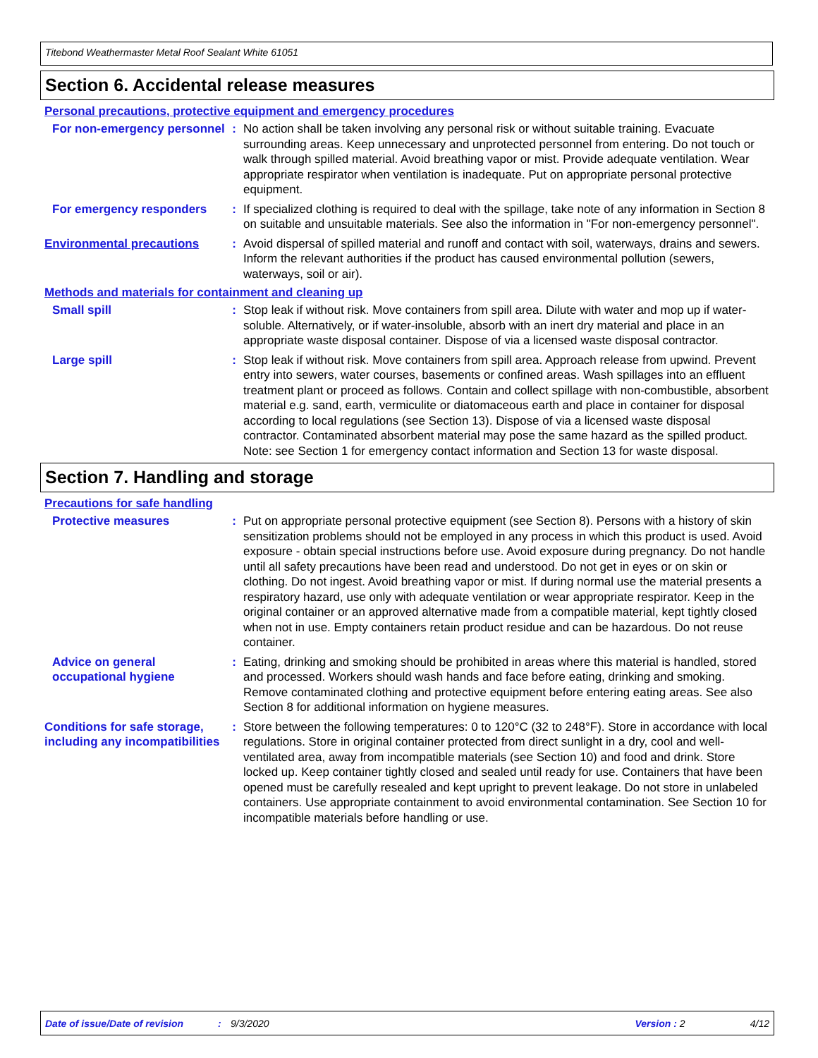Titebond Weathermaster Metal Roof Sealant White 61051
Section 6. Accidental release measures
Personal precautions, protective equipment and emergency procedures
For non-emergency personnel
: No action shall be taken involving any personal risk or without suitable training. Evacuate surrounding areas. Keep unnecessary and unprotected personnel from entering. Do not touch or walk through spilled material. Avoid breathing vapor or mist. Provide adequate ventilation. Wear appropriate respirator when ventilation is inadequate. Put on appropriate personal protective equipment.
For emergency responders : If specialized clothing is required to deal with the spillage, take note of any information in Section 8 on suitable and unsuitable materials. See also the information in "For non-emergency personnel".
Environmental precautions : Avoid dispersal of spilled material and runoff and contact with soil, waterways, drains and sewers. Inform the relevant authorities if the product has caused environmental pollution (sewers, waterways, soil or air).
Methods and materials for containment and cleaning up
Small spill : Stop leak if without risk. Move containers from spill area. Dilute with water and mop up if water-soluble. Alternatively, or if water-insoluble, absorb with an inert dry material and place in an appropriate waste disposal container. Dispose of via a licensed waste disposal contractor.
Large spill : Stop leak if without risk. Move containers from spill area. Approach release from upwind. Prevent entry into sewers, water courses, basements or confined areas. Wash spillages into an effluent treatment plant or proceed as follows. Contain and collect spillage with non-combustible, absorbent material e.g. sand, earth, vermiculite or diatomaceous earth and place in container for disposal according to local regulations (see Section 13). Dispose of via a licensed waste disposal contractor. Contaminated absorbent material may pose the same hazard as the spilled product. Note: see Section 1 for emergency contact information and Section 13 for waste disposal.
Section 7. Handling and storage
Precautions for safe handling
Protective measures : Put on appropriate personal protective equipment (see Section 8). Persons with a history of skin sensitization problems should not be employed in any process in which this product is used. Avoid exposure - obtain special instructions before use. Avoid exposure during pregnancy. Do not handle until all safety precautions have been read and understood. Do not get in eyes or on skin or clothing. Do not ingest. Avoid breathing vapor or mist. If during normal use the material presents a respiratory hazard, use only with adequate ventilation or wear appropriate respirator. Keep in the original container or an approved alternative made from a compatible material, kept tightly closed when not in use. Empty containers retain product residue and can be hazardous. Do not reuse container.
Advice on general occupational hygiene
: Eating, drinking and smoking should be prohibited in areas where this material is handled, stored and processed. Workers should wash hands and face before eating, drinking and smoking. Remove contaminated clothing and protective equipment before entering eating areas. See also Section 8 for additional information on hygiene measures.
Conditions for safe storage, including any incompatibilities
: Store between the following temperatures: 0 to 120°C (32 to 248°F). Store in accordance with local regulations. Store in original container protected from direct sunlight in a dry, cool and well-ventilated area, away from incompatible materials (see Section 10) and food and drink. Store locked up. Keep container tightly closed and sealed until ready for use. Containers that have been opened must be carefully resealed and kept upright to prevent leakage. Do not store in unlabeled containers. Use appropriate containment to avoid environmental contamination. See Section 10 for incompatible materials before handling or use.
Date of issue/Date of revision: 9/3/2020 Version : 2 4/12